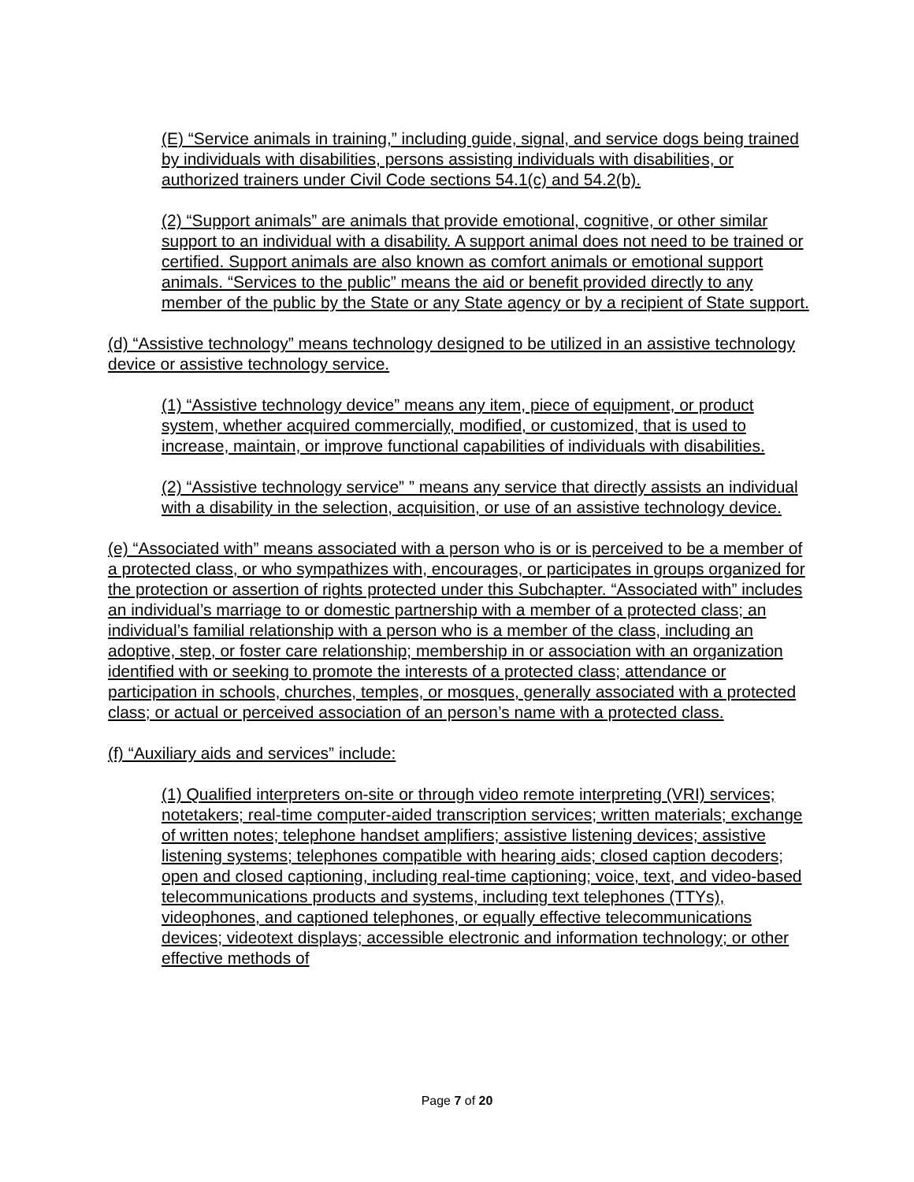(E) “Service animals in training,” including guide, signal, and service dogs being trained by individuals with disabilities, persons assisting individuals with disabilities, or authorized trainers under Civil Code sections 54.1(c) and 54.2(b).
(2) “Support animals” are animals that provide emotional, cognitive, or other similar support to an individual with a disability. A support animal does not need to be trained or certified. Support animals are also known as comfort animals or emotional support animals. “Services to the public” means the aid or benefit provided directly to any member of the public by the State or any State agency or by a recipient of State support.
(d) “Assistive technology” means technology designed to be utilized in an assistive technology device or assistive technology service.
(1) “Assistive technology device” means any item, piece of equipment, or product system, whether acquired commercially, modified, or customized, that is used to increase, maintain, or improve functional capabilities of individuals with disabilities.
(2) “Assistive technology service” ” means any service that directly assists an individual with a disability in the selection, acquisition, or use of an assistive technology device.
(e) “Associated with” means associated with a person who is or is perceived to be a member of a protected class, or who sympathizes with, encourages, or participates in groups organized for the protection or assertion of rights protected under this Subchapter. “Associated with” includes an individual’s marriage to or domestic partnership with a member of a protected class; an individual’s familial relationship with a person who is a member of the class, including an adoptive, step, or foster care relationship; membership in or association with an organization identified with or seeking to promote the interests of a protected class; attendance or participation in schools, churches, temples, or mosques, generally associated with a protected class; or actual or perceived association of an person’s name with a protected class.
(f) “Auxiliary aids and services” include:
(1) Qualified interpreters on-site or through video remote interpreting (VRI) services; notetakers; real-time computer-aided transcription services; written materials; exchange of written notes; telephone handset amplifiers; assistive listening devices; assistive listening systems; telephones compatible with hearing aids; closed caption decoders; open and closed captioning, including real-time captioning; voice, text, and video-based telecommunications products and systems, including text telephones (TTYs), videophones, and captioned telephones, or equally effective telecommunications devices; videotext displays; accessible electronic and information technology; or other effective methods of
Page 7 of 20